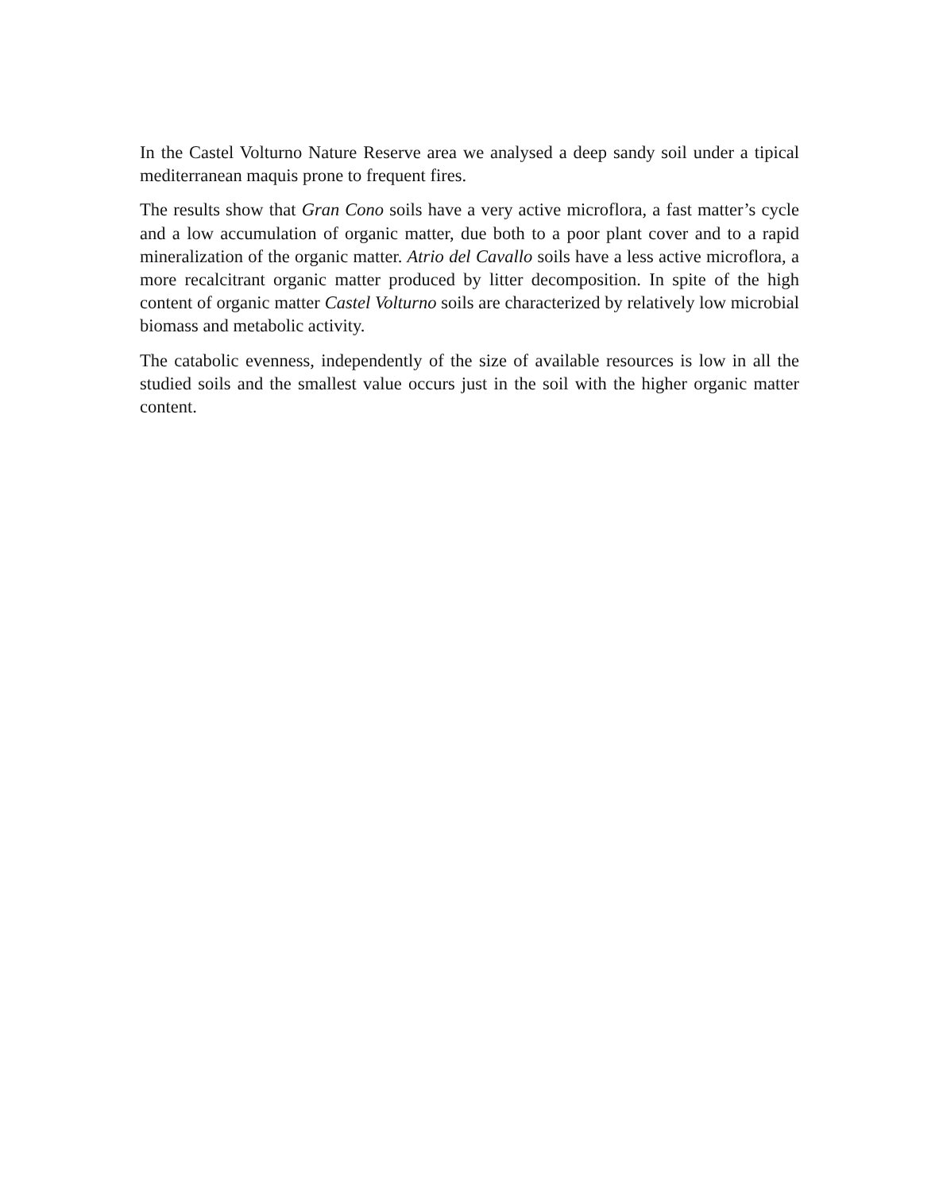In the Castel Volturno Nature Reserve area we analysed a deep sandy soil under a tipical mediterranean maquis prone to frequent fires.
The results show that Gran Cono soils have a very active microflora, a fast matter’s cycle and a low accumulation of organic matter, due both to a poor plant cover and to a rapid mineralization of the organic matter. Atrio del Cavallo soils have a less active microflora, a more recalcitrant organic matter produced by litter decomposition. In spite of the high content of organic matter Castel Volturno soils are characterized by relatively low microbial biomass and metabolic activity.
The catabolic evenness, independently of the size of available resources is low in all the studied soils and the smallest value occurs just in the soil with the higher organic matter content.